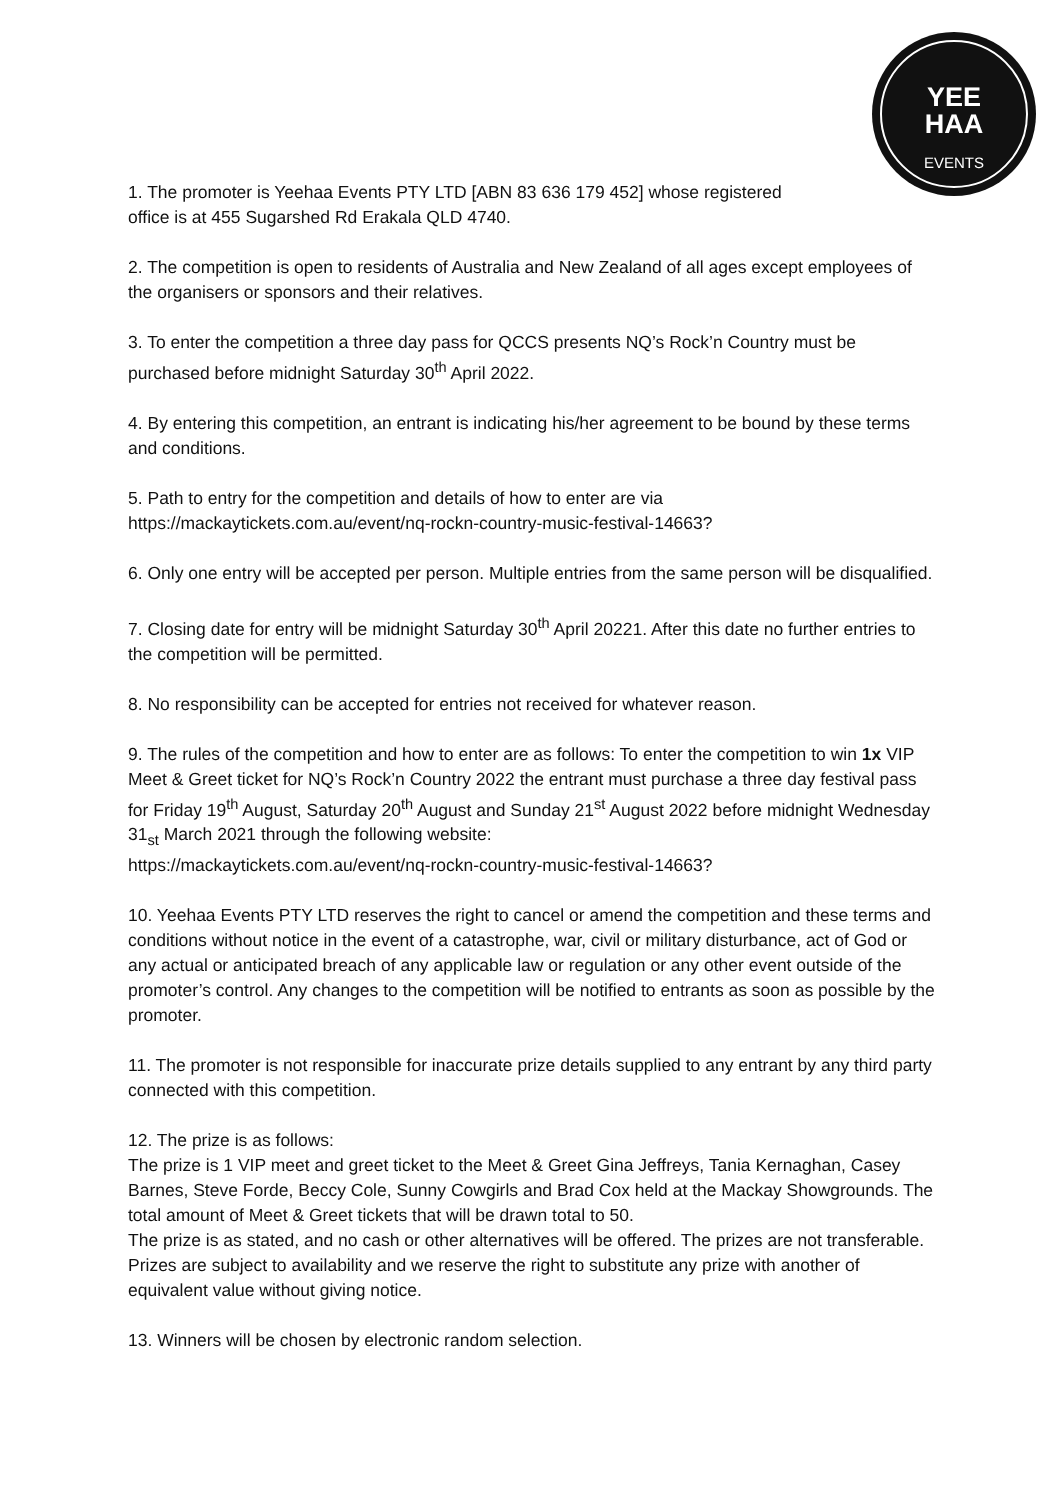YEE
HAA
EVENTS
1. The promoter is Yeehaa Events PTY LTD [ABN 83 636 179 452] whose registered
office is at 455 Sugarshed Rd Erakala QLD 4740.
2. The competition is open to residents of Australia and New Zealand of all ages except employees of the organisers or sponsors and their relatives.
3. To enter the competition a three day pass for QCCS presents NQ’s Rock’n Country must be purchased before midnight Saturday 30<sup>th</sup> April 2022.
4. By entering this competition, an entrant is indicating his/her agreement to be bound by these terms and conditions.
5. Path to entry for the competition and details of how to enter are via
https://mackaytickets.com.au/event/nq-rockn-country-music-festival-14663?
6. Only one entry will be accepted per person. Multiple entries from the same person will be disqualified.
7. Closing date for entry will be midnight Saturday 30<sup>th</sup> April 20221. After this date no further entries to the competition will be permitted.
8. No responsibility can be accepted for entries not received for whatever reason.
9. The rules of the competition and how to enter are as follows: To enter the competition to win 1x VIP Meet & Greet ticket for NQ’s Rock’n Country 2022 the entrant must purchase a three day festival pass for Friday 19<sup>th</sup> August, Saturday 20<sup>th</sup> August and Sunday 21<sup>st</sup> August 2022 before midnight Wednesday 31<sub>st</sub> March 2021 through the following website:
https://mackaytickets.com.au/event/nq-rockn-country-music-festival-14663?
10. Yeehaa Events PTY LTD reserves the right to cancel or amend the competition and these terms and conditions without notice in the event of a catastrophe, war, civil or military disturbance, act of God or any actual or anticipated breach of any applicable law or regulation or any other event outside of the promoter’s control. Any changes to the competition will be notified to entrants as soon as possible by the promoter.
11. The promoter is not responsible for inaccurate prize details supplied to any entrant by any third party connected with this competition.
12. The prize is as follows:
The prize is 1 VIP meet and greet ticket to the Meet & Greet Gina Jeffreys, Tania Kernaghan, Casey Barnes, Steve Forde, Beccy Cole, Sunny Cowgirls and Brad Cox held at the Mackay Showgrounds. The total amount of Meet & Greet tickets that will be drawn total to 50.
The prize is as stated, and no cash or other alternatives will be offered. The prizes are not transferable. Prizes are subject to availability and we reserve the right to substitute any prize with another of equivalent value without giving notice.
13. Winners will be chosen by electronic random selection.